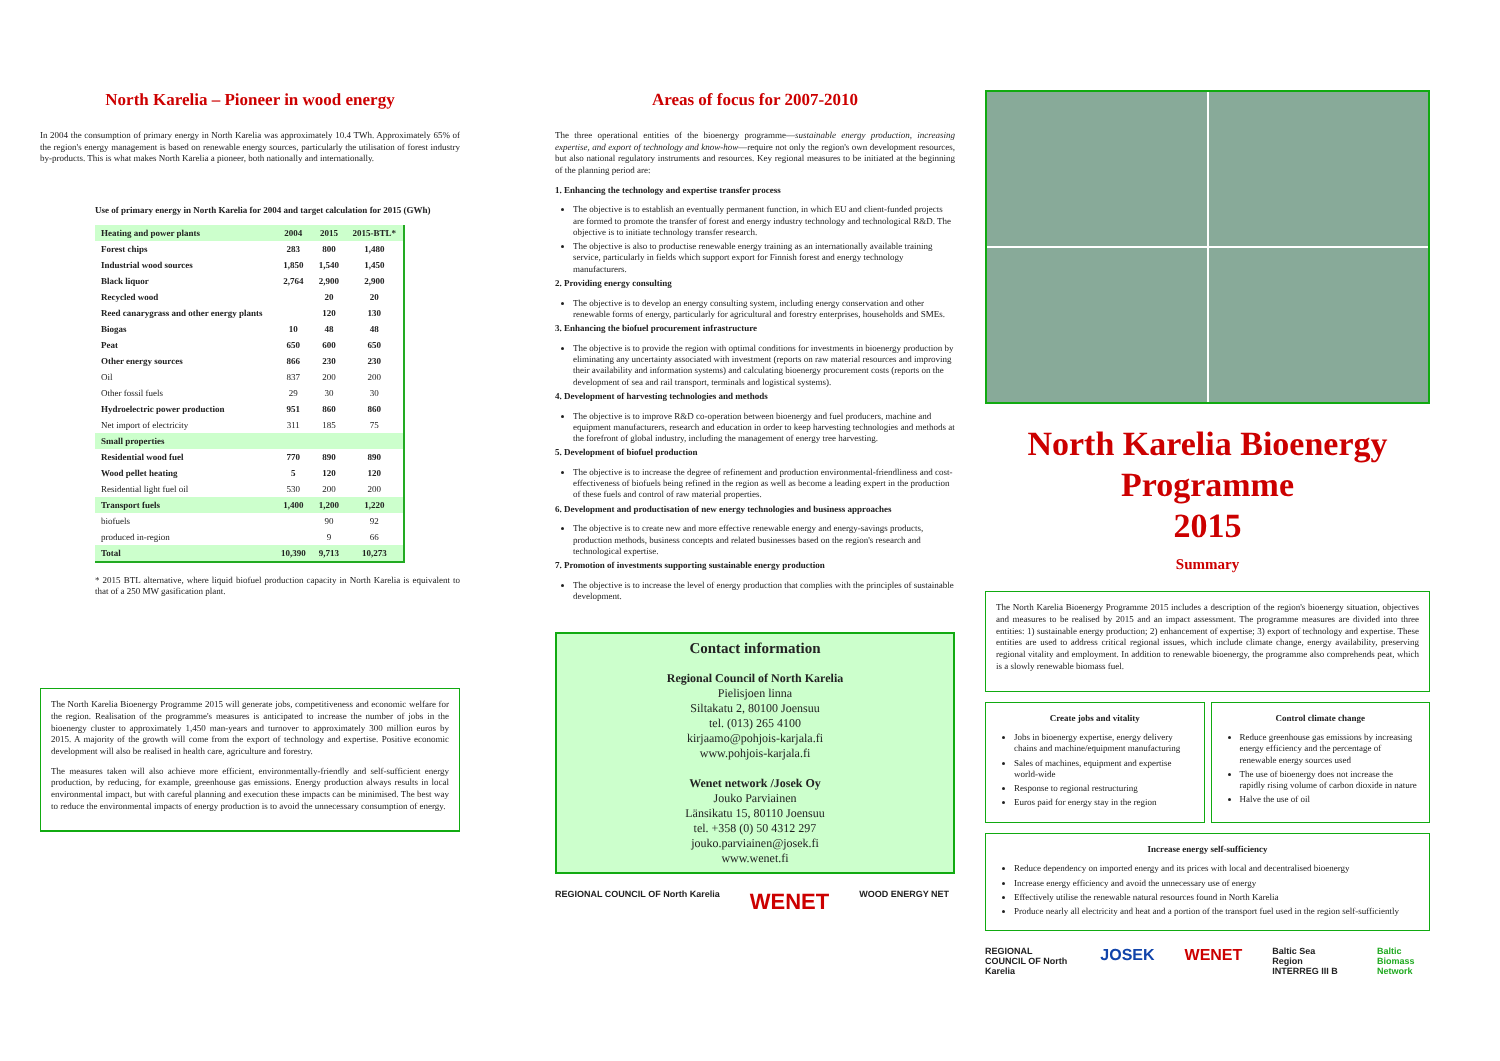North Karelia – Pioneer in wood energy
In 2004 the consumption of primary energy in North Karelia was approximately 10.4 TWh. Approximately 65% of the region's energy management is based on renewable energy sources, particularly the utilisation of forest industry by-products. This is what makes North Karelia a pioneer, both nationally and internationally.
Use of primary energy in North Karelia for 2004 and target calculation for 2015 (GWh)
| Heating and power plants | 2004 | 2015 | 2015-BTL* |
| --- | --- | --- | --- |
| Forest chips | 283 | 800 | 1,480 |
| Industrial wood sources | 1,850 | 1,540 | 1,450 |
| Black liquor | 2,764 | 2,900 | 2,900 |
| Recycled wood | | 20 | 20 |
| Reed canarygrass and other energy plants | | 120 | 130 |
| Biogas | 10 | 48 | 48 |
| Peat | 650 | 600 | 650 |
| Other energy sources | 866 | 230 | 230 |
| Oil | 837 | 200 | 200 |
| Other fossil fuels | 29 | 30 | 30 |
| Hydroelectric power production | 951 | 860 | 860 |
| Net import of electricity | 311 | 185 | 75 |
| Small properties | | | |
| Residential wood fuel | 770 | 890 | 890 |
| Wood pellet heating | 5 | 120 | 120 |
| Residential light fuel oil | 530 | 200 | 200 |
| Transport fuels | 1,400 | 1,200 | 1,220 |
| biofuels | | 90 | 92 |
| produced in-region | | 9 | 66 |
| Total | 10,390 | 9,713 | 10,273 |
* 2015 BTL alternative, where liquid biofuel production capacity in North Karelia is equivalent to that of a 250 MW gasification plant.
The North Karelia Bioenergy Programme 2015 will generate jobs, competitiveness and economic welfare for the region. Realisation of the programme's measures is anticipated to increase the number of jobs in the bioenergy cluster to approximately 1,450 man-years and turnover to approximately 300 million euros by 2015. A majority of the growth will come from the export of technology and expertise. Positive economic development will also be realised in health care, agriculture and forestry.
The measures taken will also achieve more efficient, environmentally-friendly and self-sufficient energy production, by reducing, for example, greenhouse gas emissions. Energy production always results in local environmental impact, but with careful planning and execution these impacts can be minimised. The best way to reduce the environmental impacts of energy production is to avoid the unnecessary consumption of energy.
Areas of focus for 2007-2010
The three operational entities of the bioenergy programme—sustainable energy production, increasing expertise, and export of technology and know-how—require not only the region's own development resources, but also national regulatory instruments and resources. Key regional measures to be initiated at the beginning of the planning period are:
1. Enhancing the technology and expertise transfer process
The objective is to establish an eventually permanent function, in which EU and client-funded projects are formed to promote the transfer of forest and energy industry technology and technological R&D. The objective is to initiate technology transfer research.
The objective is also to productise renewable energy training as an internationally available training service, particularly in fields which support export for Finnish forest and energy technology manufacturers.
2. Providing energy consulting
The objective is to develop an energy consulting system, including energy conservation and other renewable forms of energy, particularly for agricultural and forestry enterprises, households and SMEs.
3. Enhancing the biofuel procurement infrastructure
The objective is to provide the region with optimal conditions for investments in bioenergy production by eliminating any uncertainty associated with investment (reports on raw material resources and improving their availability and information systems) and calculating bioenergy procurement costs (reports on the development of sea and rail transport, terminals and logistical systems).
4. Development of harvesting technologies and methods
The objective is to improve R&D co-operation between bioenergy and fuel producers, machine and equipment manufacturers, research and education in order to keep harvesting technologies and methods at the forefront of global industry, including the management of energy tree harvesting.
5. Development of biofuel production
The objective is to increase the degree of refinement and production environmental-friendliness and cost-effectiveness of biofuels being refined in the region as well as become a leading expert in the production of these fuels and control of raw material properties.
6. Development and productisation of new energy technologies and business approaches
The objective is to create new and more effective renewable energy and energy-savings products, production methods, business concepts and related businesses based on the region's research and technological expertise.
7. Promotion of investments supporting sustainable energy production
The objective is to increase the level of energy production that complies with the principles of sustainable development.
Contact information
Regional Council of North Karelia
Pielisjoen linna
Siltakatu 2, 80100 Joensuu
tel. (013) 265 4100
kirjaamo@pohjois-karjala.fi
www.pohjois-karjala.fi
Wenet network /Josek Oy
Jouko Parviainen
Länsikatu 15, 80110 Joensuu
tel. +358 (0) 50 4312 297
jouko.parviainen@josek.fi
www.wenet.fi
REGIONAL COUNCIL OF North Karelia WENET WOOD ENERGY NET
North Karelia Bioenergy Programme
2015
Summary
The North Karelia Bioenergy Programme 2015 includes a description of the region's bioenergy situation, objectives and measures to be realised by 2015 and an impact assessment. The programme measures are divided into three entities: 1) sustainable energy production; 2) enhancement of expertise; 3) export of technology and expertise. These entities are used to address critical regional issues, which include climate change, energy availability, preserving regional vitality and employment. In addition to renewable bioenergy, the programme also comprehends peat, which is a slowly renewable biomass fuel.
Create jobs and vitality
Jobs in bioenergy expertise, energy delivery chains and machine/equipment manufacturing
Sales of machines, equipment and expertise world-wide
Response to regional restructuring
Euros paid for energy stay in the region
Control climate change
Reduce greenhouse gas emissions by increasing energy efficiency and the percentage of renewable energy sources used
The use of bioenergy does not increase the rapidly rising volume of carbon dioxide in nature
Halve the use of oil
Increase energy self-sufficiency
Reduce dependency on imported energy and its prices with local and decentralised bioenergy
Increase energy efficiency and avoid the unnecessary use of energy
Effectively utilise the renewable natural resources found in North Karelia
Produce nearly all electricity and heat and a portion of the transport fuel used in the region self-sufficiently
REGIONAL COUNCIL OF North Karelia JOSEK WENET Baltic Sea Region INTERREG III B Baltic Biomass Network